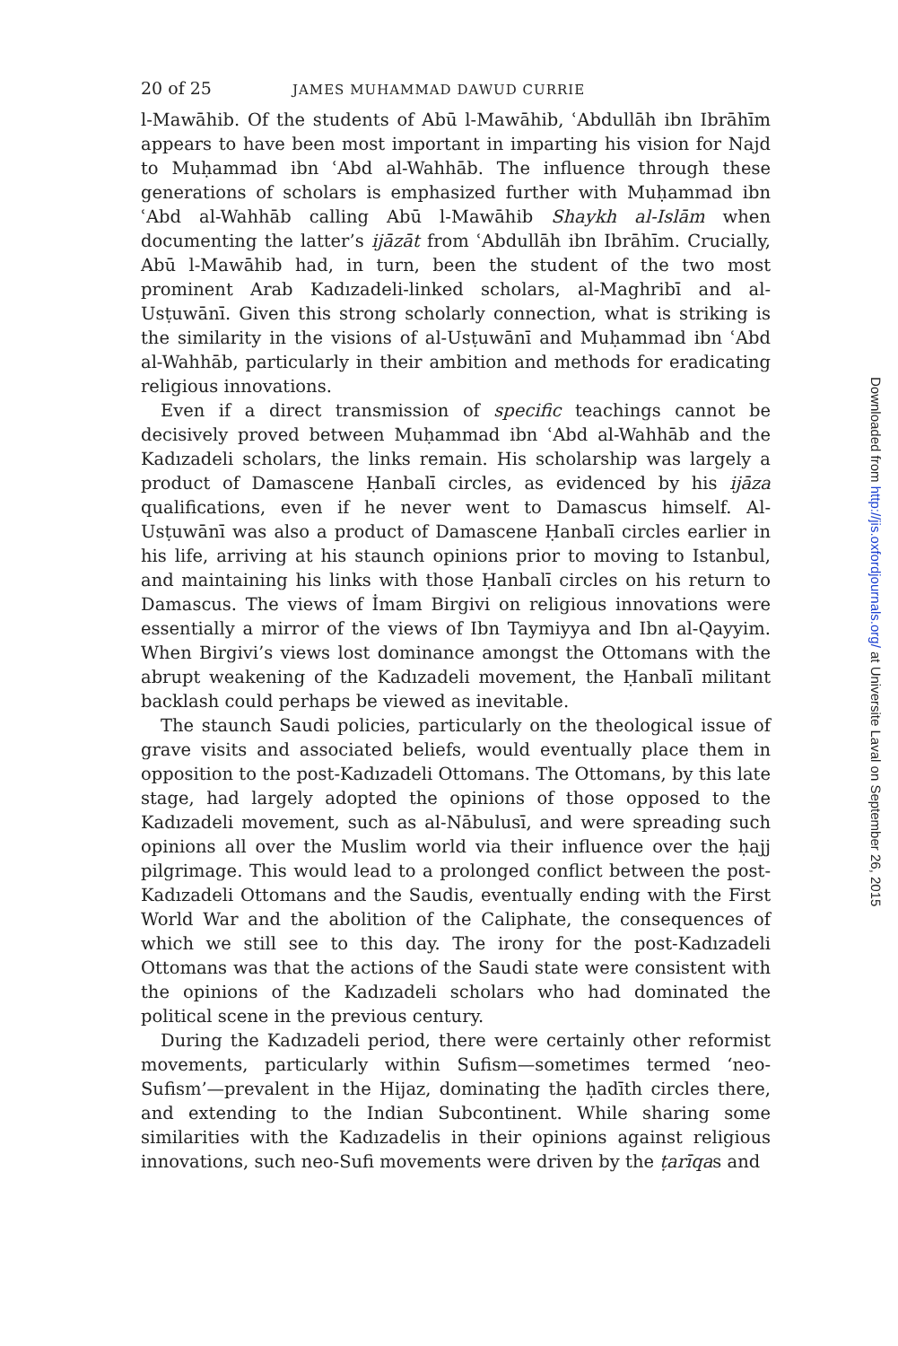20 of 25 JAMES MUHAMMAD DAWUD CURRIE
l-Mawāhib. Of the students of Abū l-Mawāhib, ʿAbdullāh ibn Ibrāhīm appears to have been most important in imparting his vision for Najd to Muḥammad ibn ʿAbd al-Wahhāb. The influence through these generations of scholars is emphasized further with Muḥammad ibn ʿAbd al-Wahhāb calling Abū l-Mawāhib Shaykh al-Islām when documenting the latter’s ijāzāt from ʿAbdullāh ibn Ibrāhīm. Crucially, Abū l-Mawāhib had, in turn, been the student of the two most prominent Arab Kadızadeli-linked scholars, al-Maghribī and al-Usṭuwānī. Given this strong scholarly connection, what is striking is the similarity in the visions of al-Usṭuwānī and Muḥammad ibn ʿAbd al-Wahhāb, particularly in their ambition and methods for eradicating religious innovations.
Even if a direct transmission of specific teachings cannot be decisively proved between Muḥammad ibn ʿAbd al-Wahhāb and the Kadızadeli scholars, the links remain. His scholarship was largely a product of Damascene Ḥanbalī circles, as evidenced by his ijāza qualifications, even if he never went to Damascus himself. Al-Usṭuwānī was also a product of Damascene Ḥanbalī circles earlier in his life, arriving at his staunch opinions prior to moving to Istanbul, and maintaining his links with those Ḥanbalī circles on his return to Damascus. The views of İmam Birgivi on religious innovations were essentially a mirror of the views of Ibn Taymiyya and Ibn al-Qayyim. When Birgivi’s views lost dominance amongst the Ottomans with the abrupt weakening of the Kadızadeli movement, the Ḥanbalī militant backlash could perhaps be viewed as inevitable.
The staunch Saudi policies, particularly on the theological issue of grave visits and associated beliefs, would eventually place them in opposition to the post-Kadızadeli Ottomans. The Ottomans, by this late stage, had largely adopted the opinions of those opposed to the Kadızadeli movement, such as al-Nābulusī, and were spreading such opinions all over the Muslim world via their influence over the ḥajj pilgrimage. This would lead to a prolonged conflict between the post-Kadızadeli Ottomans and the Saudis, eventually ending with the First World War and the abolition of the Caliphate, the consequences of which we still see to this day. The irony for the post-Kadızadeli Ottomans was that the actions of the Saudi state were consistent with the opinions of the Kadızadeli scholars who had dominated the political scene in the previous century.
During the Kadızadeli period, there were certainly other reformist movements, particularly within Sufism—sometimes termed ‘neo-Sufism’—prevalent in the Hijaz, dominating the ḥadīth circles there, and extending to the Indian Subcontinent. While sharing some similarities with the Kadızadelis in their opinions against religious innovations, such neo-Sufi movements were driven by the ṭarīqas and
Downloaded from http://jis.oxfordjournals.org/ at Universite Laval on September 26, 2015